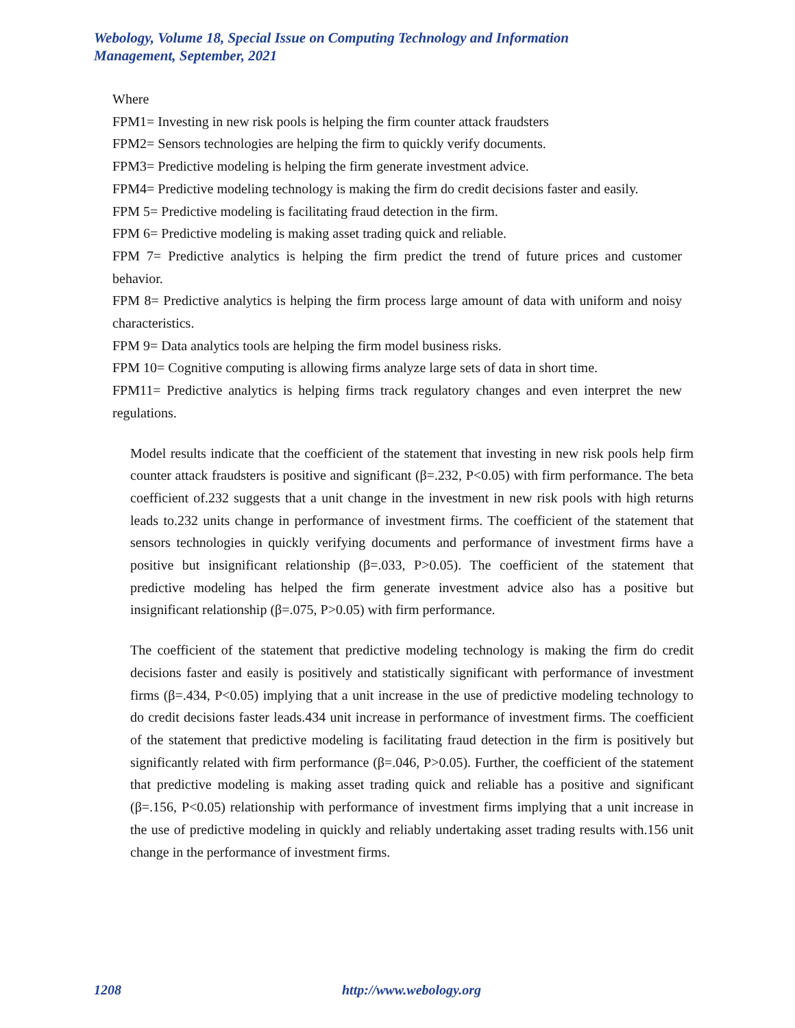Webology, Volume 18, Special Issue on Computing Technology and Information
Management, September, 2021
Where
FPM1= Investing in new risk pools is helping the firm counter attack fraudsters
FPM2= Sensors technologies are helping the firm to quickly verify documents.
FPM3= Predictive modeling is helping the firm generate investment advice.
FPM4= Predictive modeling technology is making the firm do credit decisions faster and easily.
FPM 5= Predictive modeling is facilitating fraud detection in the firm.
FPM 6= Predictive modeling is making asset trading quick and reliable.
FPM 7= Predictive analytics is helping the firm predict the trend of future prices and customer behavior.
FPM 8= Predictive analytics is helping the firm process large amount of data with uniform and noisy characteristics.
FPM 9= Data analytics tools are helping the firm model business risks.
FPM 10= Cognitive computing is allowing firms analyze large sets of data in short time.
FPM11= Predictive analytics is helping firms track regulatory changes and even interpret the new regulations.
Model results indicate that the coefficient of the statement that investing in new risk pools help firm counter attack fraudsters is positive and significant (β=.232, P<0.05) with firm performance. The beta coefficient of.232 suggests that a unit change in the investment in new risk pools with high returns leads to.232 units change in performance of investment firms. The coefficient of the statement that sensors technologies in quickly verifying documents and performance of investment firms have a positive but insignificant relationship (β=.033, P>0.05). The coefficient of the statement that predictive modeling has helped the firm generate investment advice also has a positive but insignificant relationship (β=.075, P>0.05) with firm performance.
The coefficient of the statement that predictive modeling technology is making the firm do credit decisions faster and easily is positively and statistically significant with performance of investment firms (β=.434, P<0.05) implying that a unit increase in the use of predictive modeling technology to do credit decisions faster leads.434 unit increase in performance of investment firms. The coefficient of the statement that predictive modeling is facilitating fraud detection in the firm is positively but significantly related with firm performance (β=.046, P>0.05). Further, the coefficient of the statement that predictive modeling is making asset trading quick and reliable has a positive and significant (β=.156, P<0.05) relationship with performance of investment firms implying that a unit increase in the use of predictive modeling in quickly and reliably undertaking asset trading results with.156 unit change in the performance of investment firms.
1208 http://www.webology.org